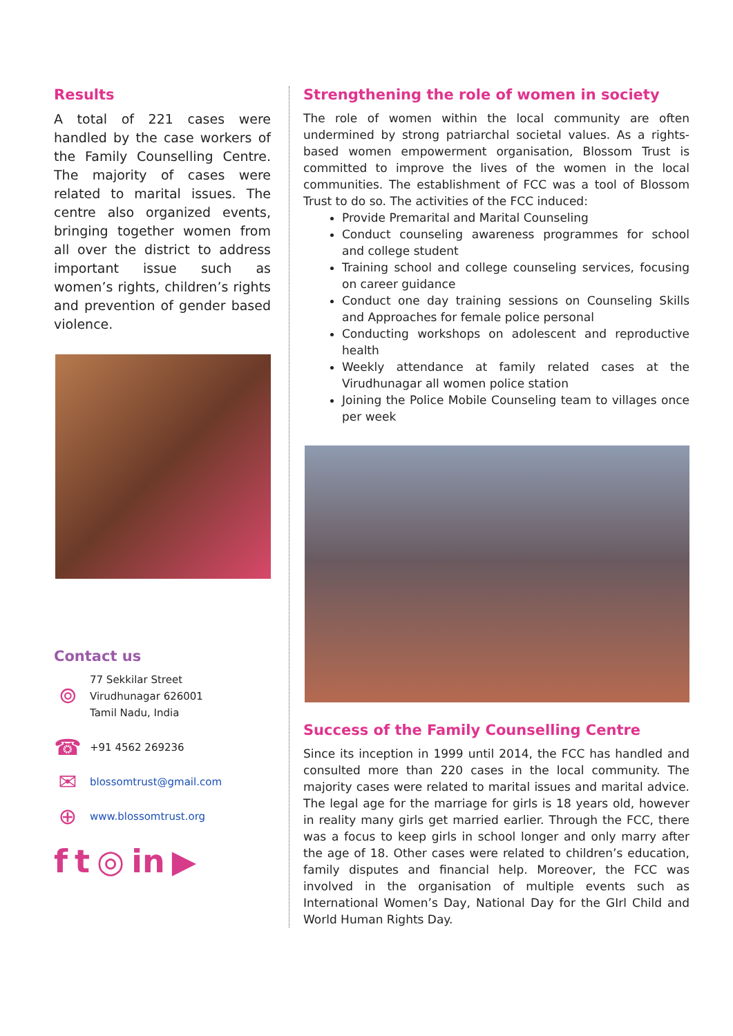Results
A total of 221 cases were handled by the case workers of the Family Counselling Centre. The majority of cases were related to marital issues. The centre also organized events, bringing together women from all over the district to address important issue such as women’s rights, children’s rights and prevention of gender based violence.
Contact us
⌾
77 Sekkilar Street
Virudhunagar 626001
Tamil Nadu, India
☎
+91 4562 269236
✉
blossomtrust@gmail.com
⊕
www.blossomtrust.org
f t ◎ in ▶
Strengthening the role of women in society
The role of women within the local community are often undermined by strong patriarchal societal values. As a rights-based women empowerment organisation, Blossom Trust is committed to improve the lives of the women in the local communities. The establishment of FCC was a tool of Blossom Trust to do so. The activities of the FCC induced:
Provide Premarital and Marital Counseling
Conduct counseling awareness programmes for school and college student
Training school and college counseling services, focusing on career guidance
Conduct one day training sessions on Counseling Skills and Approaches for female police personal
Conducting workshops on adolescent and reproductive health
Weekly attendance at family related cases at the Virudhunagar all women police station
Joining the Police Mobile Counseling team to villages once per week
Success of the Family Counselling Centre
Since its inception in 1999 until 2014, the FCC has handled and consulted more than 220 cases in the local community. The majority cases were related to marital issues and marital advice. The legal age for the marriage for girls is 18 years old, however in reality many girls get married earlier. Through the FCC, there was a focus to keep girls in school longer and only marry after the age of 18. Other cases were related to children’s education, family disputes and financial help. Moreover, the FCC was involved in the organisation of multiple events such as International Women’s Day, National Day for the GIrl Child and World Human Rights Day.